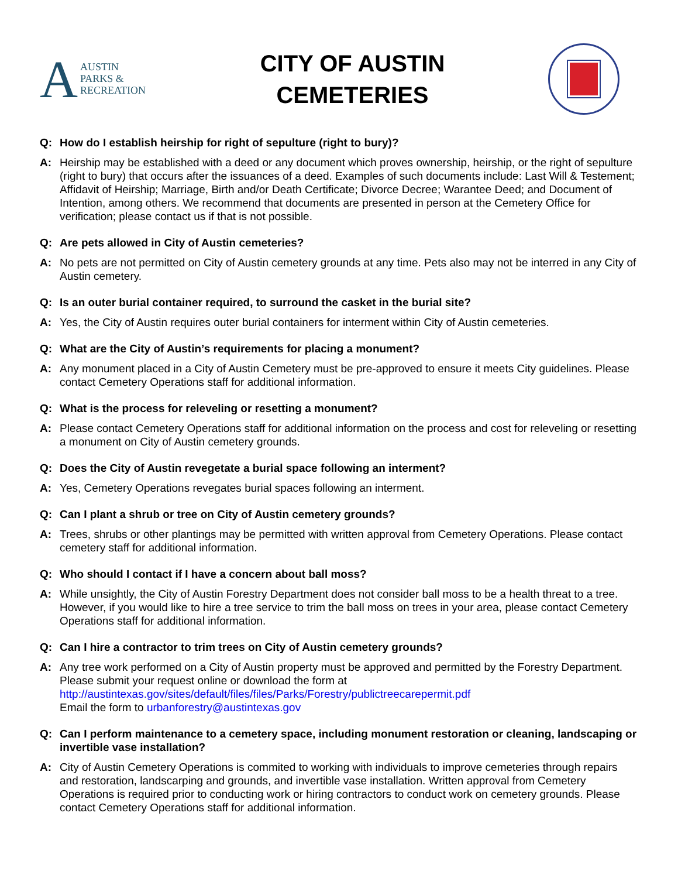A
AUSTIN
PARKS &
RECREATION
CITY OF AUSTIN
CEMETERIES
Q: How do I establish heirship for right of sepulture (right to bury)?
A: Heirship may be established with a deed or any document which proves ownership, heirship, or the right of sepulture (right to bury) that occurs after the issuances of a deed. Examples of such documents include: Last Will & Testement; Affidavit of Heirship; Marriage, Birth and/or Death Certificate; Divorce Decree; Warantee Deed; and Document of Intention, among others. We recommend that documents are presented in person at the Cemetery Office for verification; please contact us if that is not possible.
Q: Are pets allowed in City of Austin cemeteries?
A: No pets are not permitted on City of Austin cemetery grounds at any time. Pets also may not be interred in any City of Austin cemetery.
Q: Is an outer burial container required, to surround the casket in the burial site?
A: Yes, the City of Austin requires outer burial containers for interment within City of Austin cemeteries.
Q: What are the City of Austin’s requirements for placing a monument?
A: Any monument placed in a City of Austin Cemetery must be pre-approved to ensure it meets City guidelines. Please contact Cemetery Operations staff for additional information.
Q: What is the process for releveling or resetting a monument?
A: Please contact Cemetery Operations staff for additional information on the process and cost for releveling or resetting a monument on City of Austin cemetery grounds.
Q: Does the City of Austin revegetate a burial space following an interment?
A: Yes, Cemetery Operations revegates burial spaces following an interment.
Q: Can I plant a shrub or tree on City of Austin cemetery grounds?
A: Trees, shrubs or other plantings may be permitted with written approval from Cemetery Operations. Please contact cemetery staff for additional information.
Q: Who should I contact if I have a concern about ball moss?
A: While unsightly, the City of Austin Forestry Department does not consider ball moss to be a health threat to a tree. However, if you would like to hire a tree service to trim the ball moss on trees in your area, please contact Cemetery Operations staff for additional information.
Q: Can I hire a contractor to trim trees on City of Austin cemetery grounds?
A: Any tree work performed on a City of Austin property must be approved and permitted by the Forestry Department. Please submit your request online or download the form at
http://austintexas.gov/sites/default/files/files/Parks/Forestry/publictreecarepermit.pdf
Email the form to urbanforestry@austintexas.gov
Q: Can I perform maintenance to a cemetery space, including monument restoration or cleaning, landscaping or invertible vase installation?
A: City of Austin Cemetery Operations is commited to working with individuals to improve cemeteries through repairs and restoration, landscarping and grounds, and invertible vase installation. Written approval from Cemetery Operations is required prior to conducting work or hiring contractors to conduct work on cemetery grounds. Please contact Cemetery Operations staff for additional information.